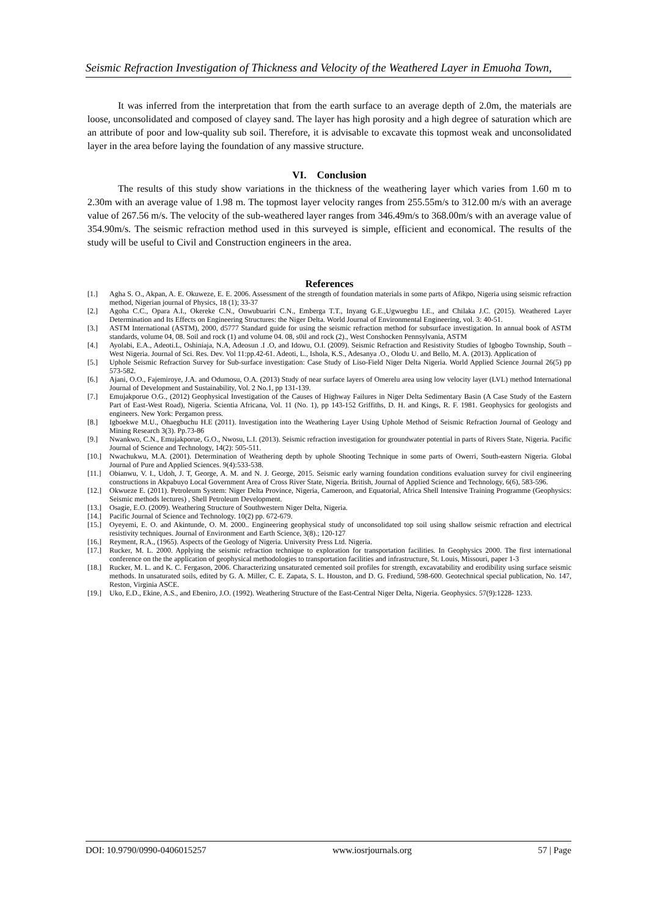Seismic Refraction Investigation of Thickness and Velocity of the Weathered Layer in Emuoha Town,
It was inferred from the interpretation that from the earth surface to an average depth of 2.0m, the materials are loose, unconsolidated and composed of clayey sand. The layer has high porosity and a high degree of saturation which are an attribute of poor and low-quality sub soil. Therefore, it is advisable to excavate this topmost weak and unconsolidated layer in the area before laying the foundation of any massive structure.
VI. Conclusion
The results of this study show variations in the thickness of the weathering layer which varies from 1.60 m to 2.30m with an average value of 1.98 m. The topmost layer velocity ranges from 255.55m/s to 312.00 m/s with an average value of 267.56 m/s. The velocity of the sub-weathered layer ranges from 346.49m/s to 368.00m/s with an average value of 354.90m/s. The seismic refraction method used in this surveyed is simple, efficient and economical. The results of the study will be useful to Civil and Construction engineers in the area.
References
[1.] Agha S. O., Akpan, A. E. Okuweze, E. E. 2006. Assessment of the strength of foundation materials in some parts of Afikpo, Nigeria using seismic refraction method, Nigerian journal of Physics, 18 (1); 33-37
[2.] Agoha C.C., Opara A.I., Okereke C.N., Onwubuariri C.N., Emberga T.T., Inyang G.E.,Ugwuegbu I.E., and Chilaka J.C. (2015). Weathered Layer Determination and Its Effects on Engineering Structures: the Niger Delta. World Journal of Environmental Engineering, vol. 3: 40-51.
[3.] ASTM International (ASTM), 2000, d5777 Standard guide for using the seismic refraction method for subsurface investigation. In annual book of ASTM standards, volume 04, 08. Soil and rock (1) and volume 04. 08, s0il and rock (2)., West Conshocken Pennsylvania, ASTM
[4.] Ayolabi, E.A., Adeoti.L, Oshiniaja, N.A, Adeosun .I .O, and Idowu, O.I. (2009). Seismic Refraction and Resistivity Studies of Igbogbo Township, South –West Nigeria. Journal of Sci. Res. Dev. Vol 11:pp.42-61. Adeoti, L., Ishola, K.S., Adesanya .O., Olodu U. and Bello, M. A. (2013). Application of
[5.] Uphole Seismic Refraction Survey for Sub-surface investigation: Case Study of Liso-Field Niger Delta Nigeria. World Applied Science Journal 26(5) pp 573-582.
[6.] Ajani, O.O., Fajemiroye, J.A. and Odumosu, O.A. (2013) Study of near surface layers of Omerelu area using low velocity layer (LVL) method International Journal of Development and Sustainability, Vol. 2 No.1, pp 131-139.
[7.] Emujakporue O.G., (2012) Geophysical Investigation of the Causes of Highway Failures in Niger Delta Sedimentary Basin (A Case Study of the Eastern Part of East-West Road), Nigeria. Scientia Africana, Vol. 11 (No. 1), pp 143-152 Griffiths, D. H. and Kings, R. F. 1981. Geophysics for geologists and engineers. New York: Pergamon press.
[8.] Igboekwe M.U., Ohaegbuchu H.E (2011). Investigation into the Weathering Layer Using Uphole Method of Seismic Refraction Journal of Geology and Mining Research 3(3). Pp.73-86
[9.] Nwankwo, C.N., Emujakporue, G.O., Nwosu, L.I. (2013). Seismic refraction investigation for groundwater potential in parts of Rivers State, Nigeria. Pacific Journal of Science and Technology, 14(2): 505-511.
[10.] Nwachukwu, M.A. (2001). Determination of Weathering depth by uphole Shooting Technique in some parts of Owerri, South-eastern Nigeria. Global Journal of Pure and Applied Sciences. 9(4):533-538.
[11.] Obianwu, V. I., Udoh, J. T, George, A. M. and N. J. George, 2015. Seismic early warning foundation conditions evaluation survey for civil engineering constructions in Akpabuyo Local Government Area of Cross River State, Nigeria. British, Journal of Applied Science and Technology, 6(6), 583-596.
[12.] Okwueze E. (2011). Petroleum System: Niger Delta Province, Nigeria, Cameroon, and Equatorial, Africa Shell Intensive Training Programme (Geophysics: Seismic methods lectures) , Shell Petroleum Development.
[13.] Osagie, E.O. (2009). Weathering Structure of Southwestern Niger Delta, Nigeria.
[14.] Pacific Journal of Science and Technology. 10(2) pp. 672-679.
[15.] Oyeyemi, E. O. and Akintunde, O. M. 2000.. Engineering geophysical study of unconsolidated top soil using shallow seismic refraction and electrical resistivity techniques. Journal of Environment and Earth Science, 3(8).; 120-127
[16.] Reyment, R.A., (1965). Aspects of the Geology of Nigeria. University Press Ltd. Nigeria.
[17.] Rucker, M. L. 2000. Applying the seismic refraction technique to exploration for transportation facilities. In Geophysics 2000. The first international conference on the the application of geophysical methodologies to transportation facilities and infrastructure, St. Louis, Missouri, paper 1-3
[18.] Rucker, M. L. and K. C. Fergason, 2006. Characterizing unsaturated cemented soil profiles for strength, excavatability and erodibility using surface seismic methods. In unsaturated soils, edited by G. A. Miller, C. E. Zapata, S. L. Houston, and D. G. Frediund, 598-600. Geotechnical special publication, No. 147, Reston, Virginia ASCE.
[19.] Uko, E.D., Ekine, A.S., and Ebeniro, J.O. (1992). Weathering Structure of the East-Central Niger Delta, Nigeria. Geophysics. 57(9):1228- 1233.
DOI: 10.9790/0990-0406015257 www.iosrjournals.org 57 | Page